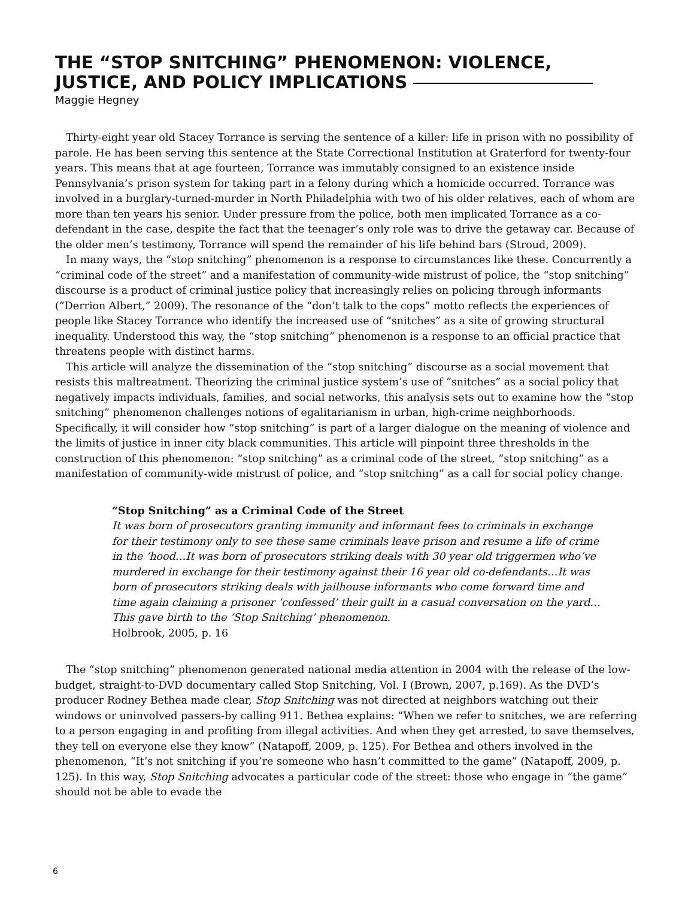THE “STOP SNITCHING” PHENOMENON: VIOLENCE, JUSTICE, AND POLICY IMPLICATIONS
Maggie Hegney
Thirty-eight year old Stacey Torrance is serving the sentence of a killer: life in prison with no possibility of parole. He has been serving this sentence at the State Correctional Institution at Graterford for twenty-four years. This means that at age fourteen, Torrance was immutably consigned to an existence inside Pennsylvania’s prison system for taking part in a felony during which a homicide occurred. Torrance was involved in a burglary-turned-murder in North Philadelphia with two of his older relatives, each of whom are more than ten years his senior. Under pressure from the police, both men implicated Torrance as a co-defendant in the case, despite the fact that the teenager’s only role was to drive the getaway car. Because of the older men’s testimony, Torrance will spend the remainder of his life behind bars (Stroud, 2009).
In many ways, the “stop snitching” phenomenon is a response to circumstances like these. Concurrently a “criminal code of the street” and a manifestation of community-wide mistrust of police, the “stop snitching” discourse is a product of criminal justice policy that increasingly relies on policing through informants (“Derrion Albert,” 2009). The resonance of the “don’t talk to the cops” motto reflects the experiences of people like Stacey Torrance who identify the increased use of “snitches” as a site of growing structural inequality. Understood this way, the “stop snitching” phenomenon is a response to an official practice that threatens people with distinct harms.
This article will analyze the dissemination of the “stop snitching” discourse as a social movement that resists this maltreatment. Theorizing the criminal justice system’s use of “snitches” as a social policy that negatively impacts individuals, families, and social networks, this analysis sets out to examine how the “stop snitching” phenomenon challenges notions of egalitarianism in urban, high-crime neighborhoods. Specifically, it will consider how “stop snitching” is part of a larger dialogue on the meaning of violence and the limits of justice in inner city black communities. This article will pinpoint three thresholds in the construction of this phenomenon: “stop snitching” as a criminal code of the street, “stop snitching” as a manifestation of community-wide mistrust of police, and “stop snitching” as a call for social policy change.
“Stop Snitching” as a Criminal Code of the Street
It was born of prosecutors granting immunity and informant fees to criminals in exchange for their testimony only to see these same criminals leave prison and resume a life of crime in the ‘hood…It was born of prosecutors striking deals with 30 year old triggermen who’ve murdered in exchange for their testimony against their 16 year old co-defendants…It was born of prosecutors striking deals with jailhouse informants who come forward time and time again claiming a prisoner ‘confessed’ their guilt in a casual conversation on the yard…This gave birth to the ‘Stop Snitching’ phenomenon.
Holbrook, 2005, p. 16
The “stop snitching” phenomenon generated national media attention in 2004 with the release of the low-budget, straight-to-DVD documentary called Stop Snitching, Vol. I (Brown, 2007, p.169). As the DVD’s producer Rodney Bethea made clear, Stop Snitching was not directed at neighbors watching out their windows or uninvolved passers-by calling 911. Bethea explains: “When we refer to snitches, we are referring to a person engaging in and profiting from illegal activities. And when they get arrested, to save themselves, they tell on everyone else they know” (Natapoff, 2009, p. 125). For Bethea and others involved in the phenomenon, “It’s not snitching if you’re someone who hasn’t committed to the game” (Natapoff, 2009, p. 125). In this way, Stop Snitching advocates a particular code of the street: those who engage in “the game” should not be able to evade the
6